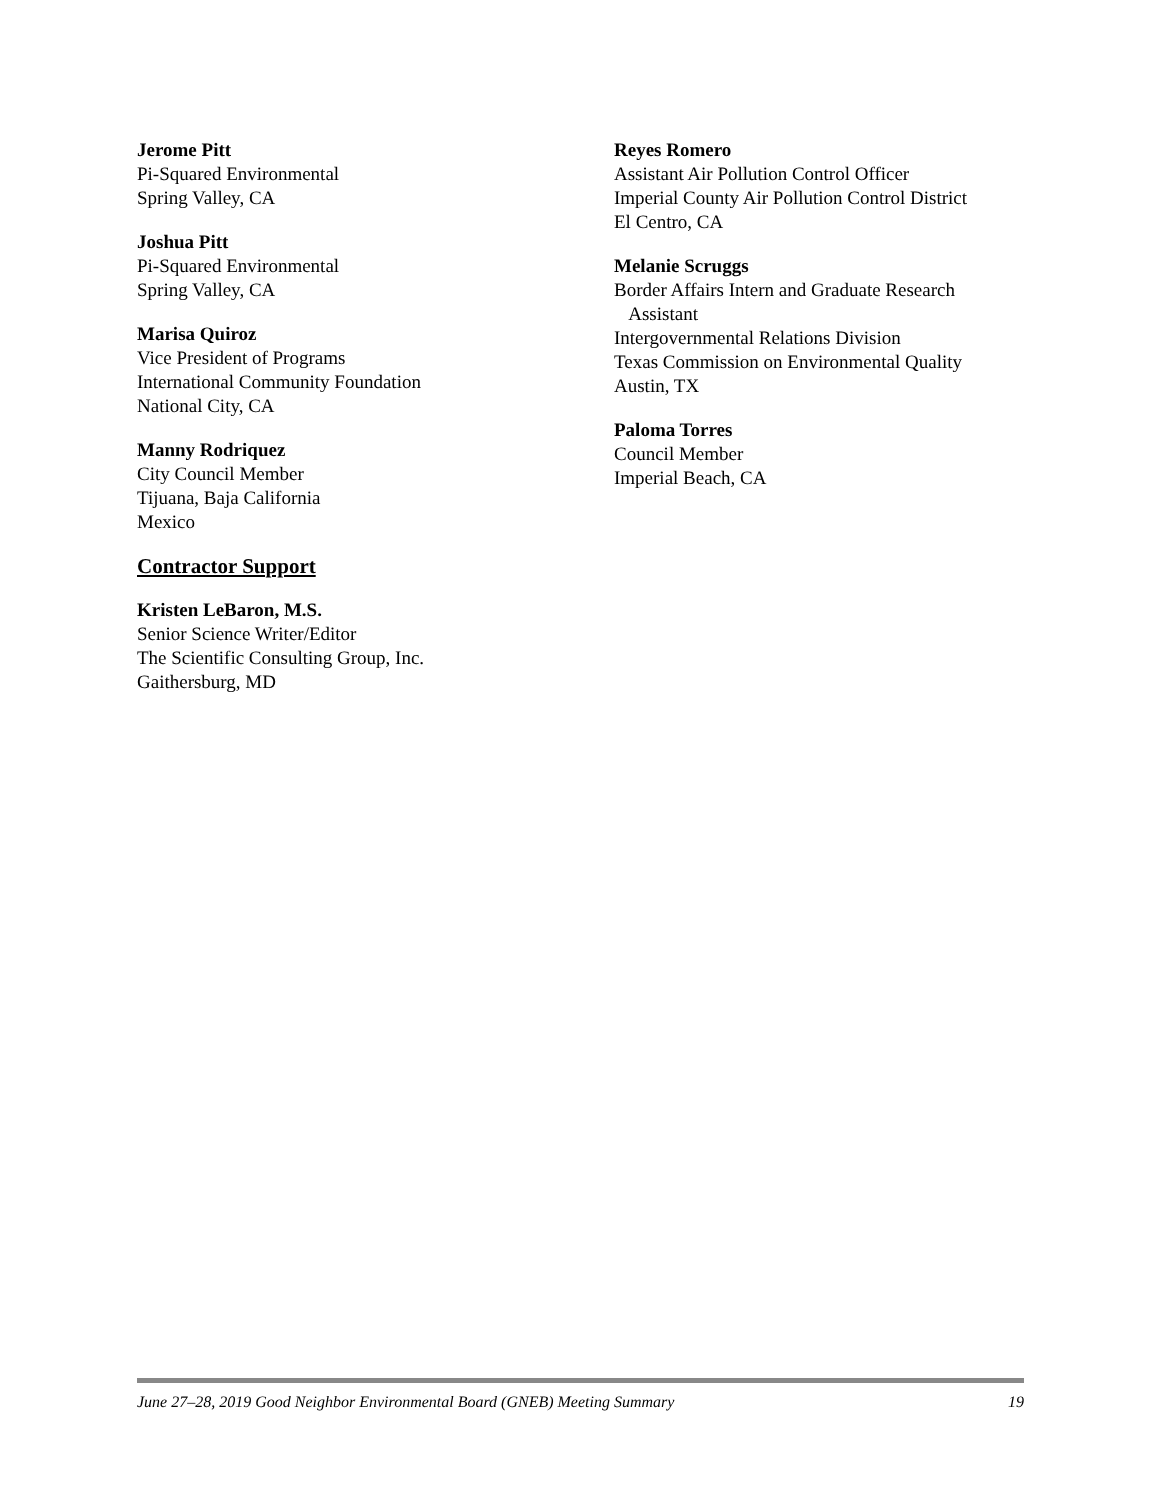Jerome Pitt
Pi-Squared Environmental
Spring Valley, CA
Joshua Pitt
Pi-Squared Environmental
Spring Valley, CA
Marisa Quiroz
Vice President of Programs
International Community Foundation
National City, CA
Manny Rodriquez
City Council Member
Tijuana, Baja California
Mexico
Contractor Support
Kristen LeBaron, M.S.
Senior Science Writer/Editor
The Scientific Consulting Group, Inc.
Gaithersburg, MD
Reyes Romero
Assistant Air Pollution Control Officer
Imperial County Air Pollution Control District
El Centro, CA
Melanie Scruggs
Border Affairs Intern and Graduate Research
Assistant
Intergovernmental Relations Division
Texas Commission on Environmental Quality
Austin, TX
Paloma Torres
Council Member
Imperial Beach, CA
June 27–28, 2019 Good Neighbor Environmental Board (GNEB) Meeting Summary 19